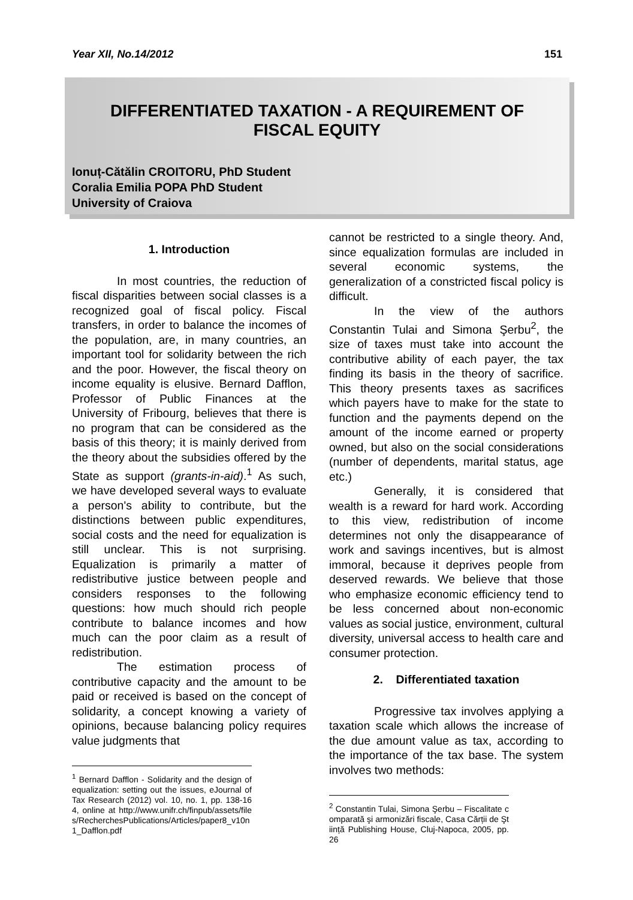Year XII, No.14/2012 151
DIFFERENTIATED TAXATION - A REQUIREMENT OF FISCAL EQUITY
Ionuț-Cătălin CROITORU, PhD Student
Coralia Emilia POPA PhD Student
University of Craiova
1. Introduction
In most countries, the reduction of fiscal disparities between social classes is a recognized goal of fiscal policy. Fiscal transfers, in order to balance the incomes of the population, are, in many countries, an important tool for solidarity between the rich and the poor. However, the fiscal theory on income equality is elusive. Bernard Dafflon, Professor of Public Finances at the University of Fribourg, believes that there is no program that can be considered as the basis of this theory; it is mainly derived from the theory about the subsidies offered by the State as support (grants-in-aid).<sup>1</sup> As such, we have developed several ways to evaluate a person's ability to contribute, but the distinctions between public expenditures, social costs and the need for equalization is still unclear. This is not surprising. Equalization is primarily a matter of redistributive justice between people and considers responses to the following questions: how much should rich people contribute to balance incomes and how much can the poor claim as a result of redistribution.
The estimation process of contributive capacity and the amount to be paid or received is based on the concept of solidarity, a concept knowing a variety of opinions, because balancing policy requires value judgments that
<sup>1</sup> Bernard Dafflon - Solidarity and the design of equalization: setting out the issues, eJournal of Tax Research (2012) vol. 10, no. 1, pp. 138-164, online at http://www.unifr.ch/finpub/assets/files/RecherchesPublications/Articles/paper8_v10n1_Dafflon.pdf
cannot be restricted to a single theory. And, since equalization formulas are included in several economic systems, the generalization of a constricted fiscal policy is difficult.
In the view of the authors Constantin Tulai and Simona Şerbu<sup>2</sup>, the size of taxes must take into account the contributive ability of each payer, the tax finding its basis in the theory of sacrifice. This theory presents taxes as sacrifices which payers have to make for the state to function and the payments depend on the amount of the income earned or property owned, but also on the social considerations (number of dependents, marital status, age etc.)
Generally, it is considered that wealth is a reward for hard work. According to this view, redistribution of income determines not only the disappearance of work and savings incentives, but is almost immoral, because it deprives people from deserved rewards. We believe that those who emphasize economic efficiency tend to be less concerned about non-economic values as social justice, environment, cultural diversity, universal access to health care and consumer protection.
2. Differentiated taxation
Progressive tax involves applying a taxation scale which allows the increase of the due amount value as tax, according to the importance of the tax base. The system involves two methods:
<sup>2</sup> Constantin Tulai, Simona Şerbu – Fiscalitate comparată şi armonizări fiscale, Casa Cărții de Ştiință Publishing House, Cluj-Napoca, 2005, pp. 26